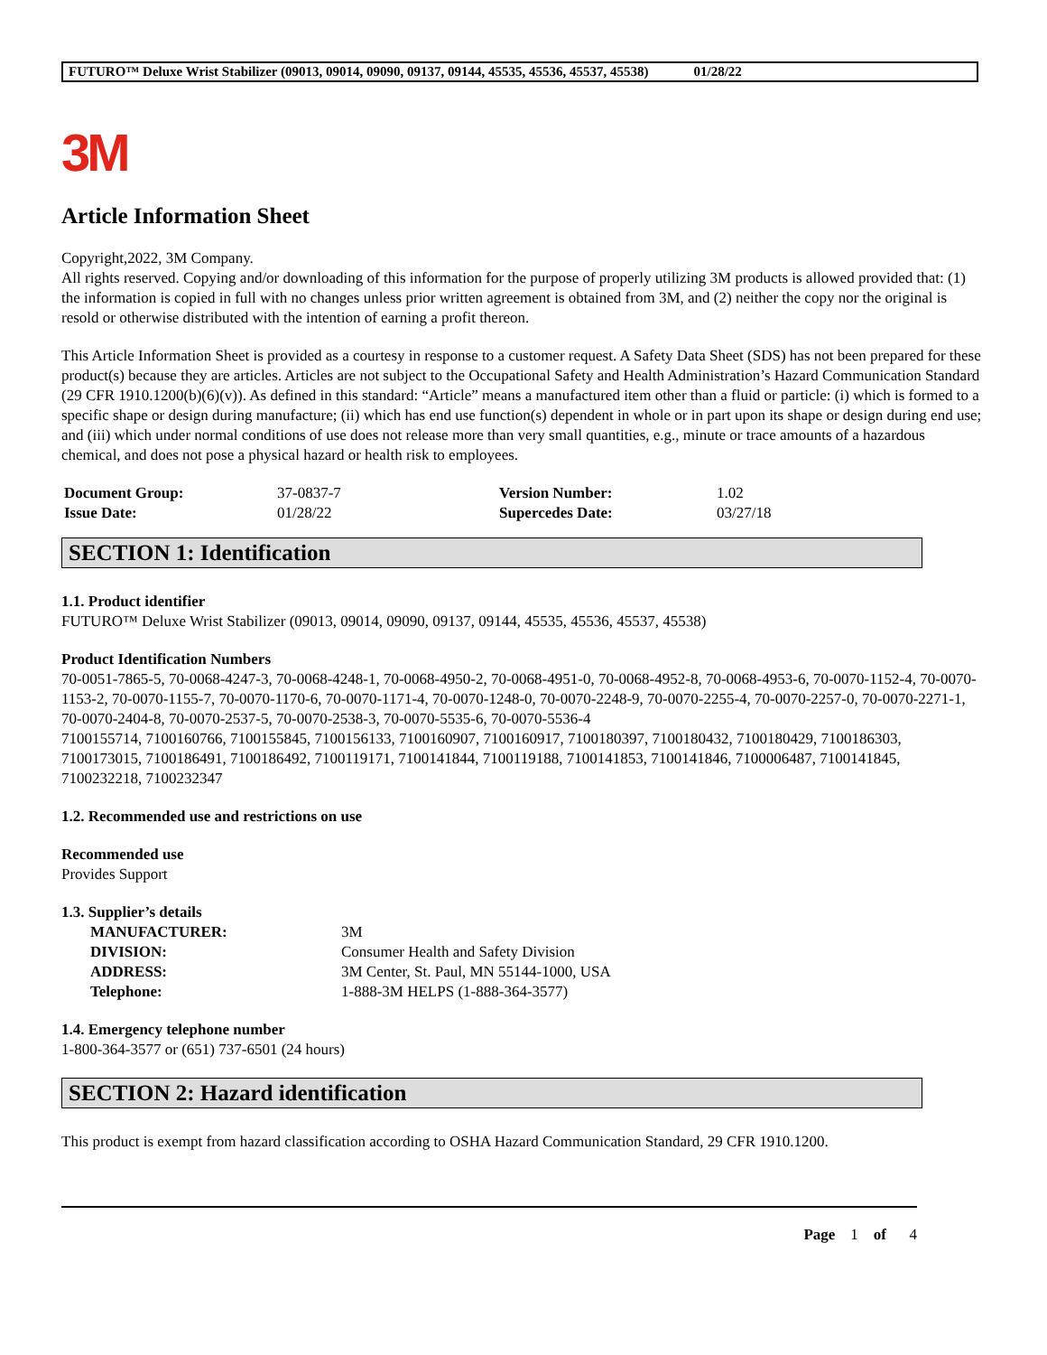FUTURO™ Deluxe Wrist Stabilizer (09013, 09014, 09090, 09137, 09144, 45535, 45536, 45537, 45538) 01/28/22
3M
Article Information Sheet
Copyright,2022, 3M Company.
All rights reserved. Copying and/or downloading of this information for the purpose of properly utilizing 3M products is allowed provided that: (1) the information is copied in full with no changes unless prior written agreement is obtained from 3M, and (2) neither the copy nor the original is resold or otherwise distributed with the intention of earning a profit thereon.
This Article Information Sheet is provided as a courtesy in response to a customer request. A Safety Data Sheet (SDS) has not been prepared for these product(s) because they are articles. Articles are not subject to the Occupational Safety and Health Administration’s Hazard Communication Standard (29 CFR 1910.1200(b)(6)(v)). As defined in this standard: “Article” means a manufactured item other than a fluid or particle: (i) which is formed to a specific shape or design during manufacture; (ii) which has end use function(s) dependent in whole or in part upon its shape or design during end use; and (iii) which under normal conditions of use does not release more than very small quantities, e.g., minute or trace amounts of a hazardous chemical, and does not pose a physical hazard or health risk to employees.
| Document Group: | 37-0837-7 | Version Number: | 1.02 |
| Issue Date: | 01/28/22 | Supercedes Date: | 03/27/18 |
SECTION 1: Identification
1.1. Product identifier
FUTURO™ Deluxe Wrist Stabilizer (09013, 09014, 09090, 09137, 09144, 45535, 45536, 45537, 45538)
Product Identification Numbers
70-0051-7865-5, 70-0068-4247-3, 70-0068-4248-1, 70-0068-4950-2, 70-0068-4951-0, 70-0068-4952-8, 70-0068-4953-6, 70-0070-1152-4, 70-0070-1153-2, 70-0070-1155-7, 70-0070-1170-6, 70-0070-1171-4, 70-0070-1248-0, 70-0070-2248-9, 70-0070-2255-4, 70-0070-2257-0, 70-0070-2271-1, 70-0070-2404-8, 70-0070-2537-5, 70-0070-2538-3, 70-0070-5535-6, 70-0070-5536-4
7100155714, 7100160766, 7100155845, 7100156133, 7100160907, 7100160917, 7100180397, 7100180432, 7100180429, 7100186303, 7100173015, 7100186491, 7100186492, 7100119171, 7100141844, 7100119188, 7100141853, 7100141846, 7100006487, 7100141845, 7100232218, 7100232347
1.2. Recommended use and restrictions on use
Recommended use
Provides Support
1.3. Supplier’s details
| MANUFACTURER: | 3M |
| DIVISION: | Consumer Health and Safety Division |
| ADDRESS: | 3M Center, St. Paul, MN 55144-1000, USA |
| Telephone: | 1-888-3M HELPS (1-888-364-3577) |
1.4. Emergency telephone number
1-800-364-3577 or (651) 737-6501 (24 hours)
SECTION 2: Hazard identification
This product is exempt from hazard classification according to OSHA Hazard Communication Standard, 29 CFR 1910.1200.
Page 1 of 4